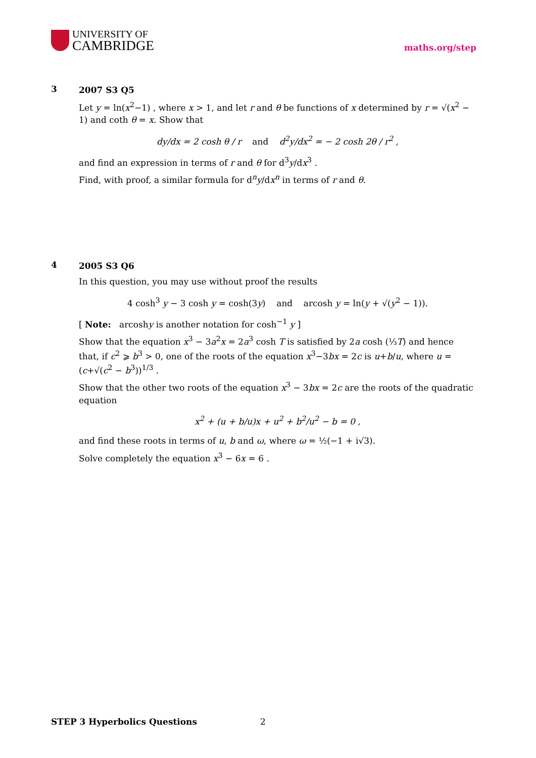UNIVERSITY OF
CAMBRIDGE
maths.org/step
3
2007 S3 Q5
Let y = ln(x<sup>2</sup>−1) , where x > 1, and let r and θ be functions of x determined by r = √(x<sup>2</sup> − 1) and coth θ = x. Show that
dy/dx = 2 cosh θ / r and d<sup>2</sup>y/dx<sup>2</sup> = − 2 cosh 2θ / r<sup>2</sup> ,
and find an expression in terms of r and θ for d<sup>3</sup>y/dx<sup>3</sup> .
Find, with proof, a similar formula for d<sup>n</sup>y/dx<sup>n</sup> in terms of r and θ.
4
2005 S3 Q6
In this question, you may use without proof the results
4 cosh<sup>3</sup> y − 3 cosh y = cosh(3y) and arcosh y = ln(y + √(y<sup>2</sup> − 1)).
[ Note: arcoshy is another notation for cosh<sup>−1</sup> y ]
Show that the equation x<sup>3</sup> − 3a<sup>2</sup>x = 2a<sup>3</sup> cosh T is satisfied by 2a cosh (⅓T) and hence that, if c<sup>2</sup> ⩾ b<sup>3</sup> > 0, one of the roots of the equation x<sup>3</sup>−3bx = 2c is u+b/u, where u = (c+√(c<sup>2</sup> − b<sup>3</sup>))<sup>1/3</sup> .
Show that the other two roots of the equation x<sup>3</sup> − 3bx = 2c are the roots of the quadratic equation
x<sup>2</sup> + (u + b/u)x + u<sup>2</sup> + b<sup>2</sup>/u<sup>2</sup> − b = 0 ,
and find these roots in terms of u, b and ω, where ω = ½(−1 + i√3).
Solve completely the equation x<sup>3</sup> − 6x = 6 .
STEP 3 Hyperbolics Questions 2